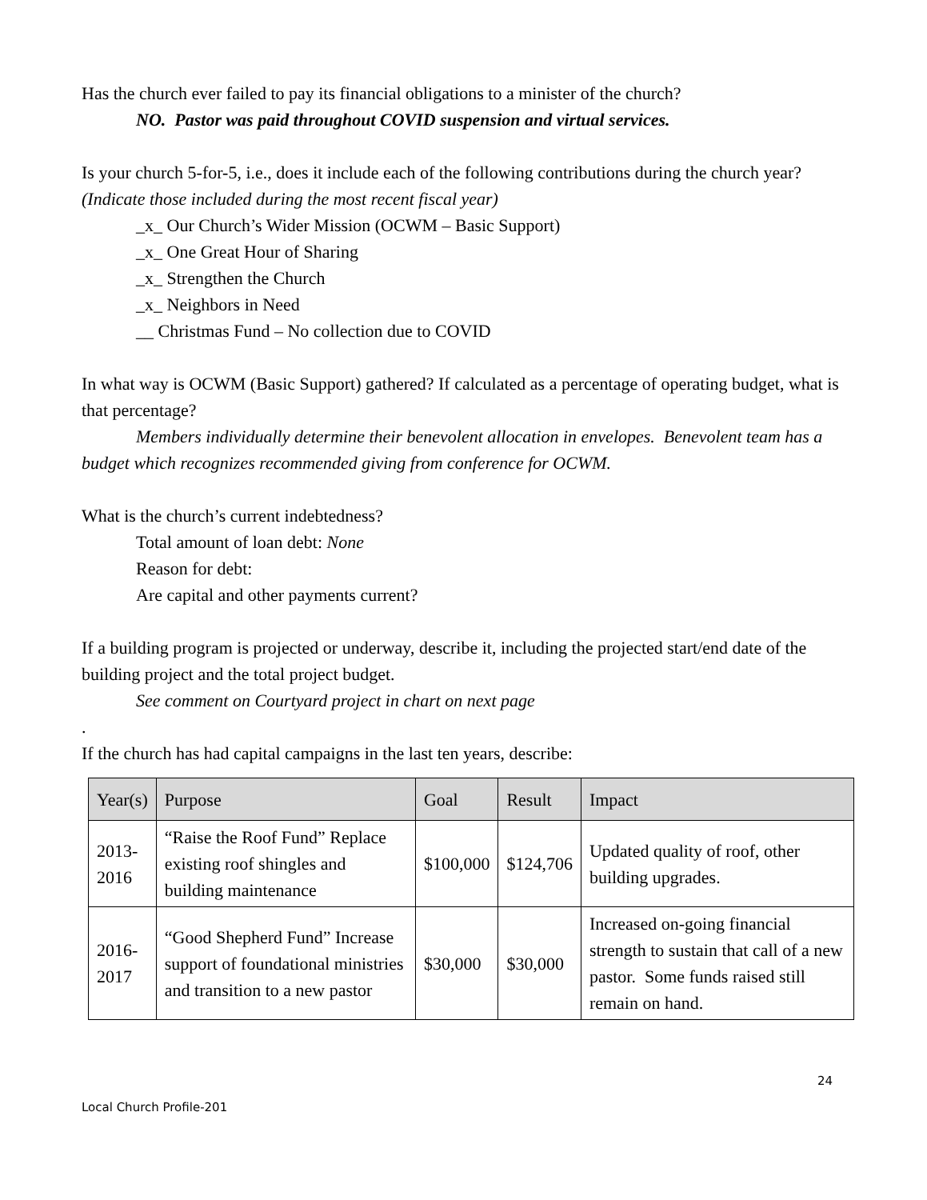Has the church ever failed to pay its financial obligations to a minister of the church?
NO. Pastor was paid throughout COVID suspension and virtual services.
Is your church 5-for-5, i.e., does it include each of the following contributions during the church year? (Indicate those included during the most recent fiscal year)
_x_ Our Church’s Wider Mission (OCWM – Basic Support)
_x_ One Great Hour of Sharing
_x_ Strengthen the Church
_x_ Neighbors in Need
__ Christmas Fund – No collection due to COVID
In what way is OCWM (Basic Support) gathered? If calculated as a percentage of operating budget, what is that percentage?
Members individually determine their benevolent allocation in envelopes. Benevolent team has a budget which recognizes recommended giving from conference for OCWM.
What is the church’s current indebtedness?
Total amount of loan debt: None
Reason for debt:
Are capital and other payments current?
If a building program is projected or underway, describe it, including the projected start/end date of the building project and the total project budget.
See comment on Courtyard project in chart on next page
.
If the church has had capital campaigns in the last ten years, describe:
| Year(s) | Purpose | Goal | Result | Impact |
| --- | --- | --- | --- | --- |
| 2013- 2016 | “Raise the Roof Fund” Replace existing roof shingles and building maintenance | $100,000 | $124,706 | Updated quality of roof, other building upgrades. |
| 2016- 2017 | “Good Shepherd Fund” Increase support of foundational ministries and transition to a new pastor | $30,000 | $30,000 | Increased on-going financial strength to sustain that call of a new pastor. Some funds raised still remain on hand. |
24
Local Church Profile-201